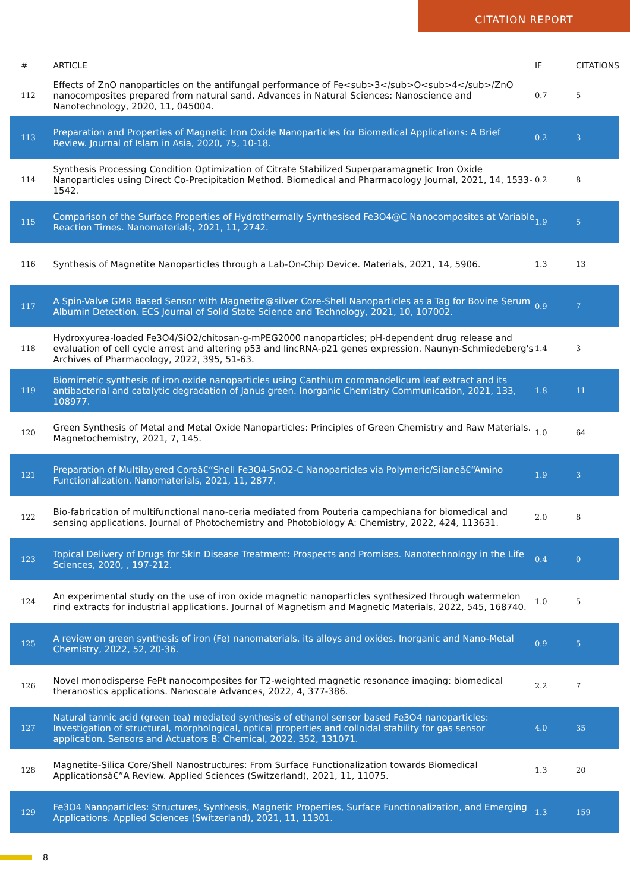CITATION REPORT
| # | ARTICLE | IF | CITATIONS |
| --- | --- | --- | --- |
| 112 | Effects of ZnO nanoparticles on the antifungal performance of Fe<sub>3</sub>O<sub>4</sub>/ZnO nanocomposites prepared from natural sand. Advances in Natural Sciences: Nanoscience and Nanotechnology, 2020, 11, 045004. | 0.7 | 5 |
| 113 | Preparation and Properties of Magnetic Iron Oxide Nanoparticles for Biomedical Applications: A Brief Review. Journal of Islam in Asia, 2020, 75, 10-18. | 0.2 | 3 |
| 114 | Synthesis Processing Condition Optimization of Citrate Stabilized Superparamagnetic Iron Oxide Nanoparticles using Direct Co-Precipitation Method. Biomedical and Pharmacology Journal, 2021, 14, 1533-1542. | 0.2 | 8 |
| 115 | Comparison of the Surface Properties of Hydrothermally Synthesised Fe3O4@C Nanocomposites at Variable Reaction Times. Nanomaterials, 2021, 11, 2742. | 1.9 | 5 |
| 116 | Synthesis of Magnetite Nanoparticles through a Lab-On-Chip Device. Materials, 2021, 14, 5906. | 1.3 | 13 |
| 117 | A Spin-Valve GMR Based Sensor with Magnetite@silver Core-Shell Nanoparticles as a Tag for Bovine Serum Albumin Detection. ECS Journal of Solid State Science and Technology, 2021, 10, 107002. | 0.9 | 7 |
| 118 | Hydroxyurea-loaded Fe3O4/SiO2/chitosan-g-mPEG2000 nanoparticles; pH-dependent drug release and evaluation of cell cycle arrest and altering p53 and lincRNA-p21 genes expression. Naunyn-Schmiedeberg's Archives of Pharmacology, 2022, 395, 51-63. | 1.4 | 3 |
| 119 | Biomimetic synthesis of iron oxide nanoparticles using Canthium coromandelicum leaf extract and its antibacterial and catalytic degradation of Janus green. Inorganic Chemistry Communication, 2021, 133, 108977. | 1.8 | 11 |
| 120 | Green Synthesis of Metal and Metal Oxide Nanoparticles: Principles of Green Chemistry and Raw Materials. Magnetochemistry, 2021, 7, 145. | 1.0 | 64 |
| 121 | Preparation of Multilayered Coreâ€“Shell Fe3O4-SnO2-C Nanoparticles via Polymeric/Silaneâ€“Amino Functionalization. Nanomaterials, 2021, 11, 2877. | 1.9 | 3 |
| 122 | Bio-fabrication of multifunctional nano-ceria mediated from Pouteria campechiana for biomedical and sensing applications. Journal of Photochemistry and Photobiology A: Chemistry, 2022, 424, 113631. | 2.0 | 8 |
| 123 | Topical Delivery of Drugs for Skin Disease Treatment: Prospects and Promises. Nanotechnology in the Life Sciences, 2020, , 197-212. | 0.4 | 0 |
| 124 | An experimental study on the use of iron oxide magnetic nanoparticles synthesized through watermelon rind extracts for industrial applications. Journal of Magnetism and Magnetic Materials, 2022, 545, 168740. | 1.0 | 5 |
| 125 | A review on green synthesis of iron (Fe) nanomaterials, its alloys and oxides. Inorganic and Nano-Metal Chemistry, 2022, 52, 20-36. | 0.9 | 5 |
| 126 | Novel monodisperse FePt nanocomposites for T2-weighted magnetic resonance imaging: biomedical theranostics applications. Nanoscale Advances, 2022, 4, 377-386. | 2.2 | 7 |
| 127 | Natural tannic acid (green tea) mediated synthesis of ethanol sensor based Fe3O4 nanoparticles: Investigation of structural, morphological, optical properties and colloidal stability for gas sensor application. Sensors and Actuators B: Chemical, 2022, 352, 131071. | 4.0 | 35 |
| 128 | Magnetite-Silica Core/Shell Nanostructures: From Surface Functionalization towards Biomedical Applicationsâ€”A Review. Applied Sciences (Switzerland), 2021, 11, 11075. | 1.3 | 20 |
| 129 | Fe3O4 Nanoparticles: Structures, Synthesis, Magnetic Properties, Surface Functionalization, and Emerging Applications. Applied Sciences (Switzerland), 2021, 11, 11301. | 1.3 | 159 |
8